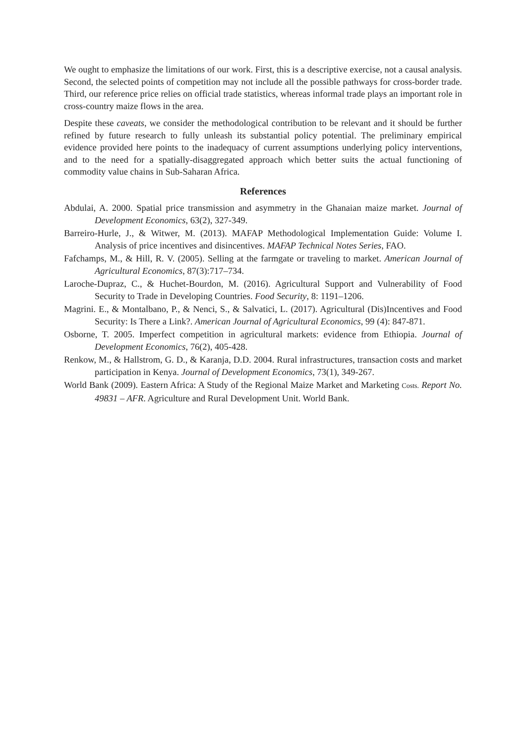We ought to emphasize the limitations of our work. First, this is a descriptive exercise, not a causal analysis. Second, the selected points of competition may not include all the possible pathways for cross-border trade. Third, our reference price relies on official trade statistics, whereas informal trade plays an important role in cross-country maize flows in the area.
Despite these caveats, we consider the methodological contribution to be relevant and it should be further refined by future research to fully unleash its substantial policy potential. The preliminary empirical evidence provided here points to the inadequacy of current assumptions underlying policy interventions, and to the need for a spatially-disaggregated approach which better suits the actual functioning of commodity value chains in Sub-Saharan Africa.
References
Abdulai, A. 2000. Spatial price transmission and asymmetry in the Ghanaian maize market. Journal of Development Economics, 63(2), 327-349.
Barreiro-Hurle, J., & Witwer, M. (2013). MAFAP Methodological Implementation Guide: Volume I. Analysis of price incentives and disincentives. MAFAP Technical Notes Series, FAO.
Fafchamps, M., & Hill, R. V. (2005). Selling at the farmgate or traveling to market. American Journal of Agricultural Economics, 87(3):717–734.
Laroche-Dupraz, C., & Huchet-Bourdon, M. (2016). Agricultural Support and Vulnerability of Food Security to Trade in Developing Countries. Food Security, 8: 1191–1206.
Magrini. E., & Montalbano, P., & Nenci, S., & Salvatici, L. (2017). Agricultural (Dis)Incentives and Food Security: Is There a Link?. American Journal of Agricultural Economics, 99 (4): 847-871.
Osborne, T. 2005. Imperfect competition in agricultural markets: evidence from Ethiopia. Journal of Development Economics, 76(2), 405-428.
Renkow, M., & Hallstrom, G. D., & Karanja, D.D. 2004. Rural infrastructures, transaction costs and market participation in Kenya. Journal of Development Economics, 73(1), 349-267.
World Bank (2009). Eastern Africa: A Study of the Regional Maize Market and Marketing Costs. Report No. 49831 – AFR. Agriculture and Rural Development Unit. World Bank.